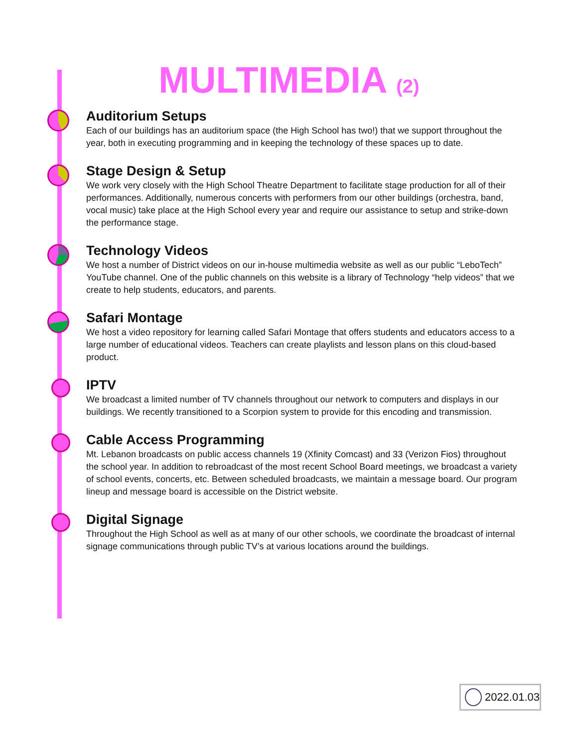MULTIMEDIA (2)
Auditorium Setups
Each of our buildings has an auditorium space (the High School has two!) that we support throughout the year, both in executing programming and in keeping the technology of these spaces up to date.
Stage Design & Setup
We work very closely with the High School Theatre Department to facilitate stage production for all of their performances. Additionally, numerous concerts with performers from our other buildings (orchestra, band, vocal music) take place at the High School every year and require our assistance to setup and strike-down the performance stage.
Technology Videos
We host a number of District videos on our in-house multimedia website as well as our public “LeboTech” YouTube channel. One of the public channels on this website is a library of Technology “help videos” that we create to help students, educators, and parents.
Safari Montage
We host a video repository for learning called Safari Montage that offers students and educators access to a large number of educational videos. Teachers can create playlists and lesson plans on this cloud-based product.
IPTV
We broadcast a limited number of TV channels throughout our network to computers and displays in our buildings. We recently transitioned to a Scorpion system to provide for this encoding and transmission.
Cable Access Programming
Mt. Lebanon broadcasts on public access channels 19 (Xfinity Comcast) and 33 (Verizon Fios) throughout the school year. In addition to rebroadcast of the most recent School Board meetings, we broadcast a variety of school events, concerts, etc. Between scheduled broadcasts, we maintain a message board. Our program lineup and message board is accessible on the District website.
Digital Signage
Throughout the High School as well as at many of our other schools, we coordinate the broadcast of internal signage communications through public TV’s at various locations around the buildings.
2022.01.03